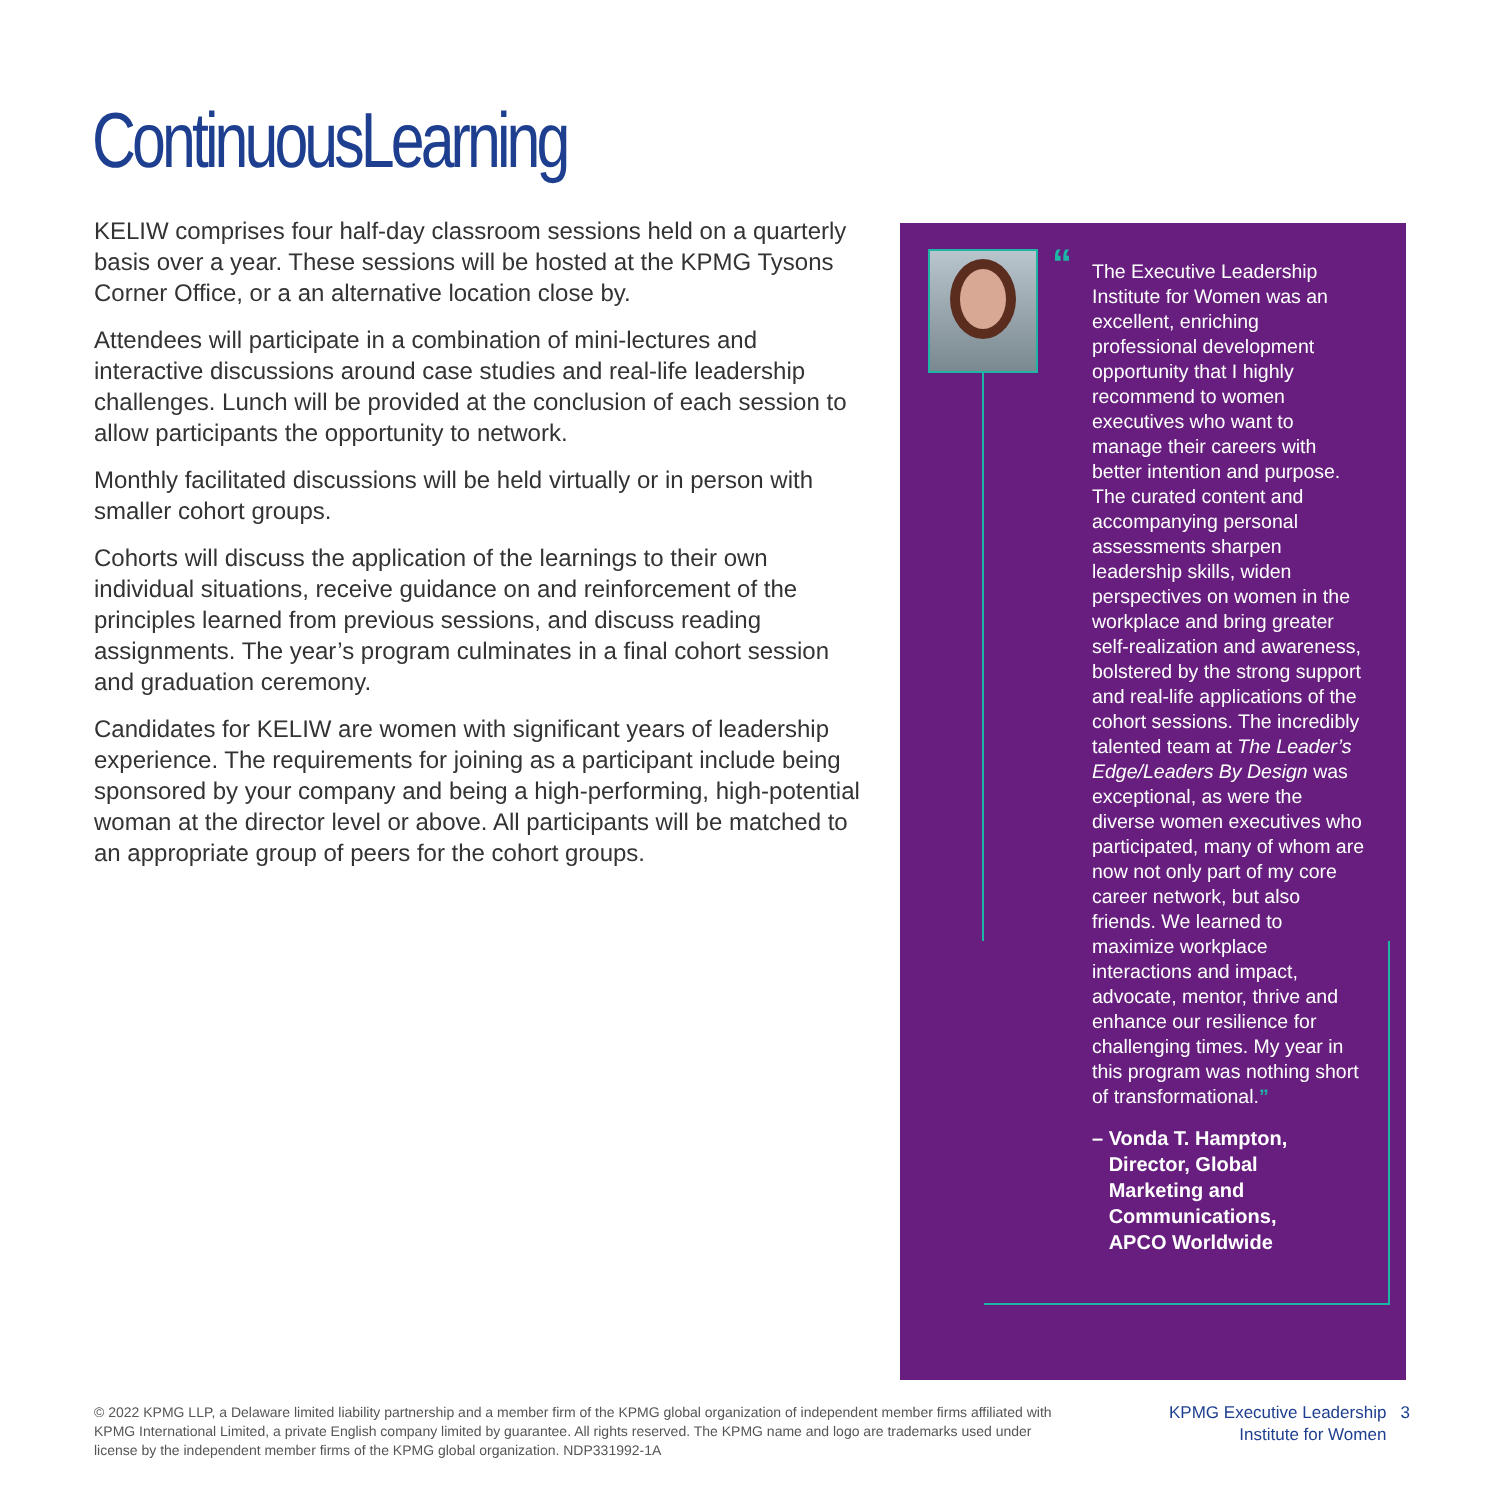ContinuousLearning
KELIW comprises four half-day classroom sessions held on a quarterly basis over a year. These sessions will be hosted at the KPMG Tysons Corner Office, or a an alternative location close by.
Attendees will participate in a combination of mini-lectures and interactive discussions around case studies and real-life leadership challenges. Lunch will be provided at the conclusion of each session to allow participants the opportunity to network.
Monthly facilitated discussions will be held virtually or in person with smaller cohort groups.
Cohorts will discuss the application of the learnings to their own individual situations, receive guidance on and reinforcement of the principles learned from previous sessions, and discuss reading assignments. The year’s program culminates in a final cohort session and graduation ceremony.
Candidates for KELIW are women with significant years of leadership experience. The requirements for joining as a participant include being sponsored by your company and being a high-performing, high-potential woman at the director level or above. All participants will be matched to an appropriate group of peers for the cohort groups.
“
The Executive Leadership Institute for Women was an excellent, enriching professional development opportunity that I highly recommend to women executives who want to manage their careers with better intention and purpose. The curated content and accompanying personal assessments sharpen leadership skills, widen perspectives on women in the workplace and bring greater self-realization and awareness, bolstered by the strong support and real-life applications of the cohort sessions. The incredibly talented team at The Leader’s Edge/Leaders By Design was exceptional, as were the diverse women executives who participated, many of whom are now not only part of my core career network, but also friends. We learned to maximize workplace interactions and impact, advocate, mentor, thrive and enhance our resilience for challenging times. My year in this program was nothing short of transformational.”
– Vonda T. Hampton,
Director, Global
Marketing and
Communications,
APCO Worldwide
© 2022 KPMG LLP, a Delaware limited liability partnership and a member firm of the KPMG global organization of independent member firms affiliated with KPMG International Limited, a private English company limited by guarantee. All rights reserved. The KPMG name and logo are trademarks used under license by the independent member firms of the KPMG global organization. NDP331992-1A
KPMG Executive Leadership 3
Institute for Women